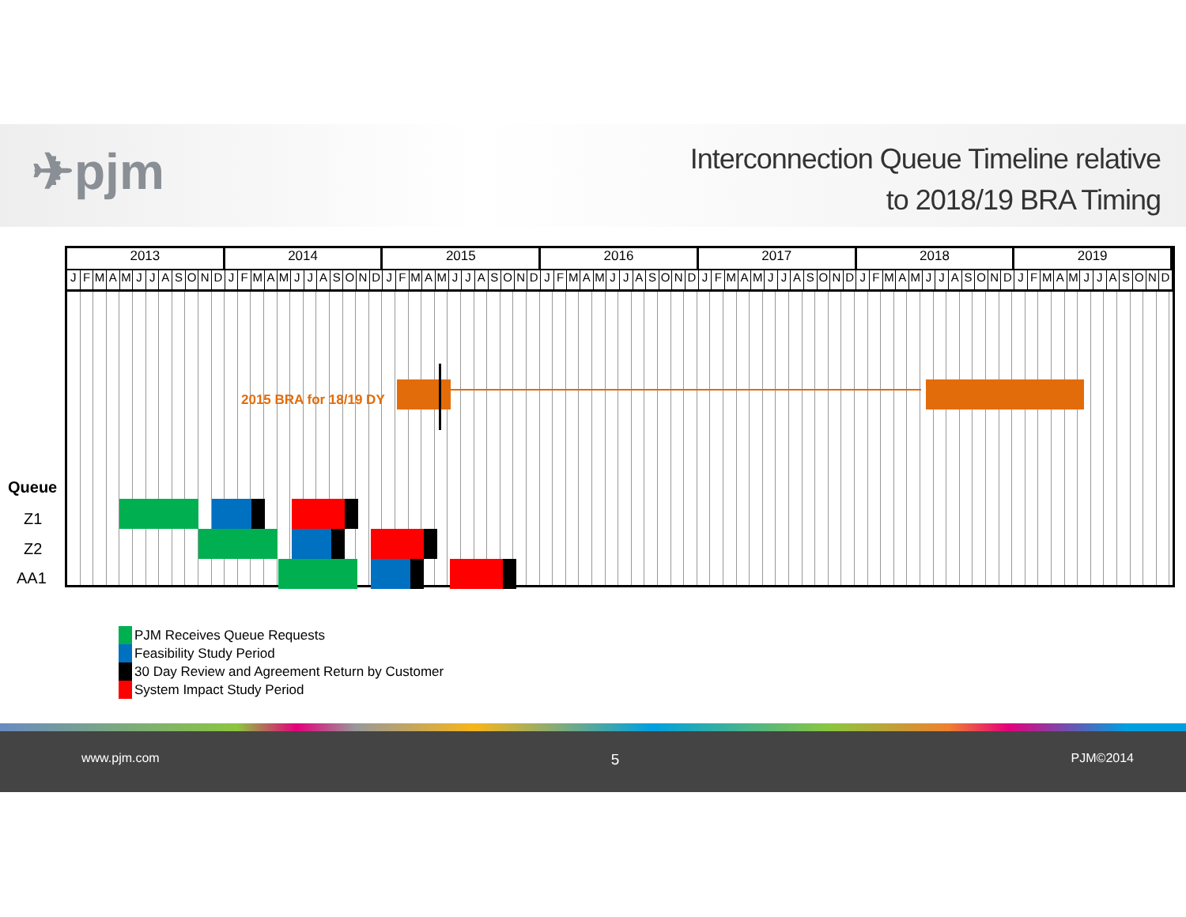✈pjm
Interconnection Queue Timeline relative
to 2018/19 BRA Timing
2013 2014 2015 2016 2017 2018 2019
JFMAMJJASOND JFMAMJJASOND JFMAMJJASOND JFMAMJJASOND JFMAMJJASOND JFMAMJJASOND JFMAMJJASOND
2015 BRA for 18/19 DY
Queue
Z1
Z2
AA1
PJM Receives Queue Requests
Feasibility Study Period
30 Day Review and Agreement Return by Customer
System Impact Study Period
www.pjm.com 5 PJM©2014